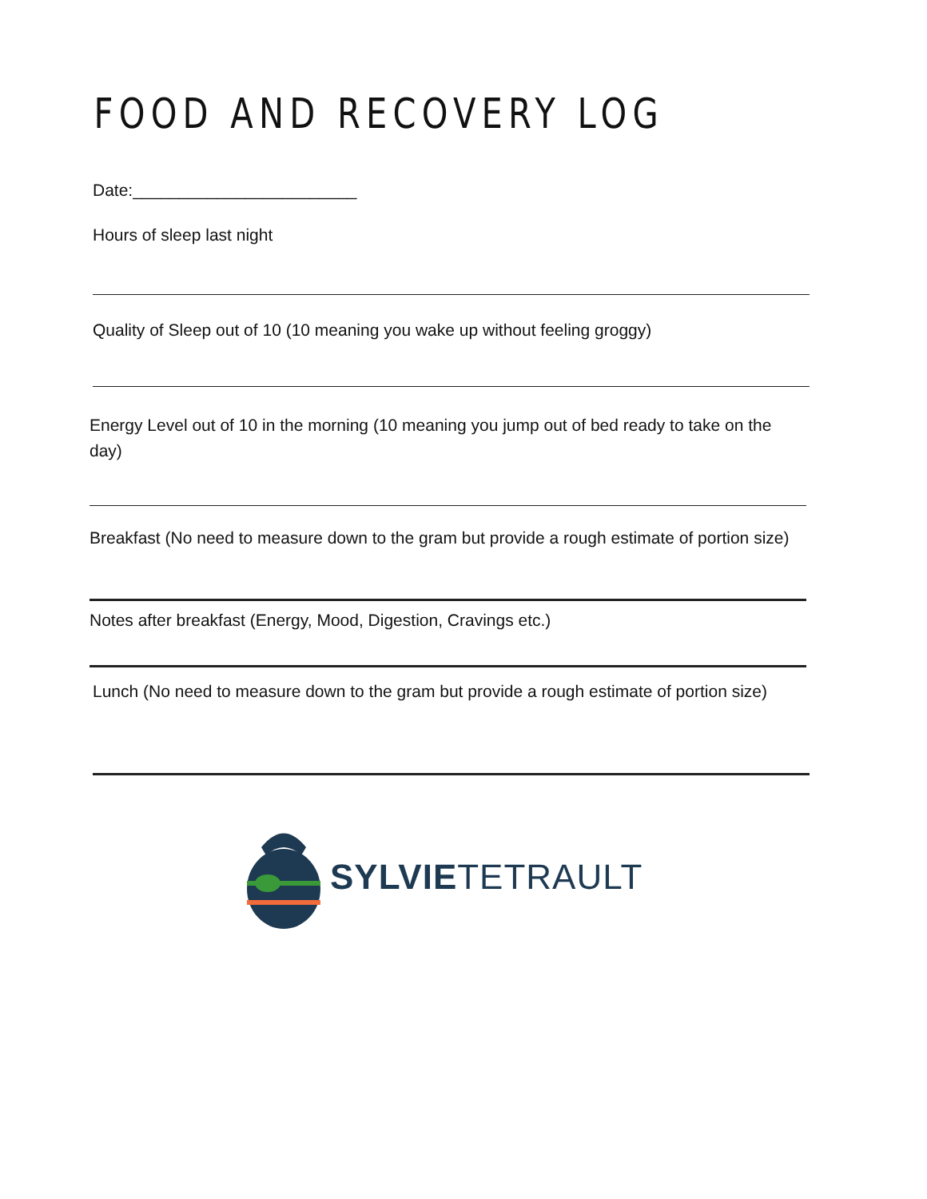FOOD AND RECOVERY LOG
Date:________________________
Hours of sleep last night
Quality of Sleep out of 10 (10 meaning you wake up without feeling groggy)
Energy Level out of 10 in the morning (10 meaning you jump out of bed ready to take on the day)
Breakfast (No need to measure down to the gram but provide a rough estimate of portion size)
Notes after breakfast (Energy, Mood, Digestion, Cravings etc.)
Lunch (No need to measure down to the gram but provide a rough estimate of portion size)
SYLVIETETRAULT